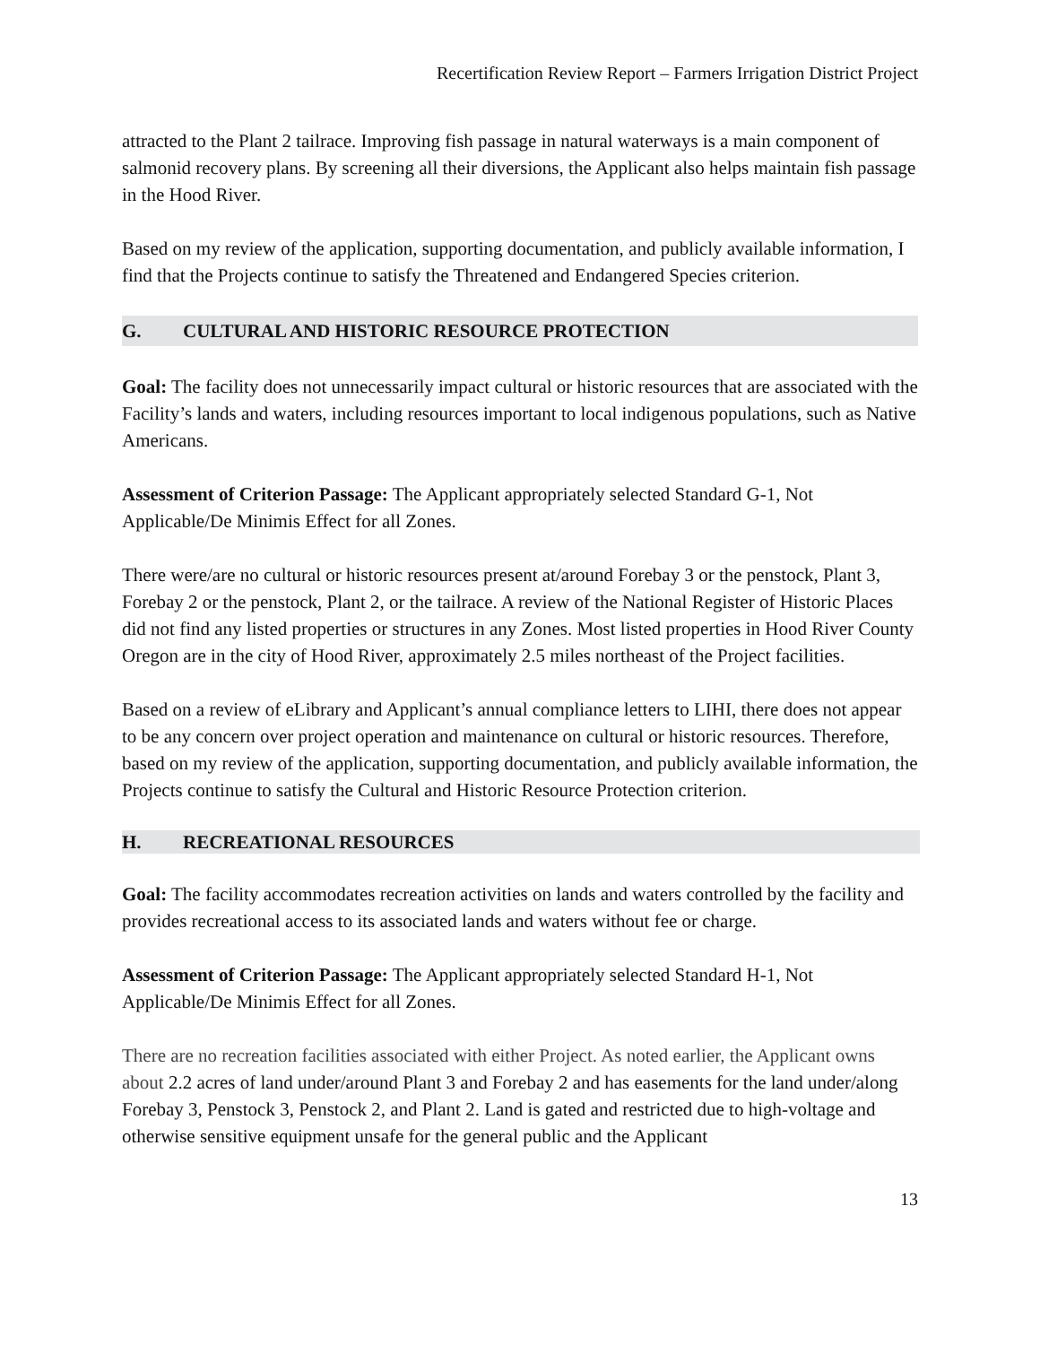Recertification Review Report – Farmers Irrigation District Project
attracted to the Plant 2 tailrace. Improving fish passage in natural waterways is a main component of salmonid recovery plans. By screening all their diversions, the Applicant also helps maintain fish passage in the Hood River.
Based on my review of the application, supporting documentation, and publicly available information, I find that the Projects continue to satisfy the Threatened and Endangered Species criterion.
G. CULTURAL AND HISTORIC RESOURCE PROTECTION
Goal: The facility does not unnecessarily impact cultural or historic resources that are associated with the Facility’s lands and waters, including resources important to local indigenous populations, such as Native Americans.
Assessment of Criterion Passage: The Applicant appropriately selected Standard G-1, Not Applicable/De Minimis Effect for all Zones.
There were/are no cultural or historic resources present at/around Forebay 3 or the penstock, Plant 3, Forebay 2 or the penstock, Plant 2, or the tailrace. A review of the National Register of Historic Places did not find any listed properties or structures in any Zones. Most listed properties in Hood River County Oregon are in the city of Hood River, approximately 2.5 miles northeast of the Project facilities.
Based on a review of eLibrary and Applicant’s annual compliance letters to LIHI, there does not appear to be any concern over project operation and maintenance on cultural or historic resources. Therefore, based on my review of the application, supporting documentation, and publicly available information, the Projects continue to satisfy the Cultural and Historic Resource Protection criterion.
H. RECREATIONAL RESOURCES
Goal: The facility accommodates recreation activities on lands and waters controlled by the facility and provides recreational access to its associated lands and waters without fee or charge.
Assessment of Criterion Passage: The Applicant appropriately selected Standard H-1, Not Applicable/De Minimis Effect for all Zones.
There are no recreation facilities associated with either Project. As noted earlier, the Applicant owns about 2.2 acres of land under/around Plant 3 and Forebay 2 and has easements for the land under/along Forebay 3, Penstock 3, Penstock 2, and Plant 2. Land is gated and restricted due to high-voltage and otherwise sensitive equipment unsafe for the general public and the Applicant
13